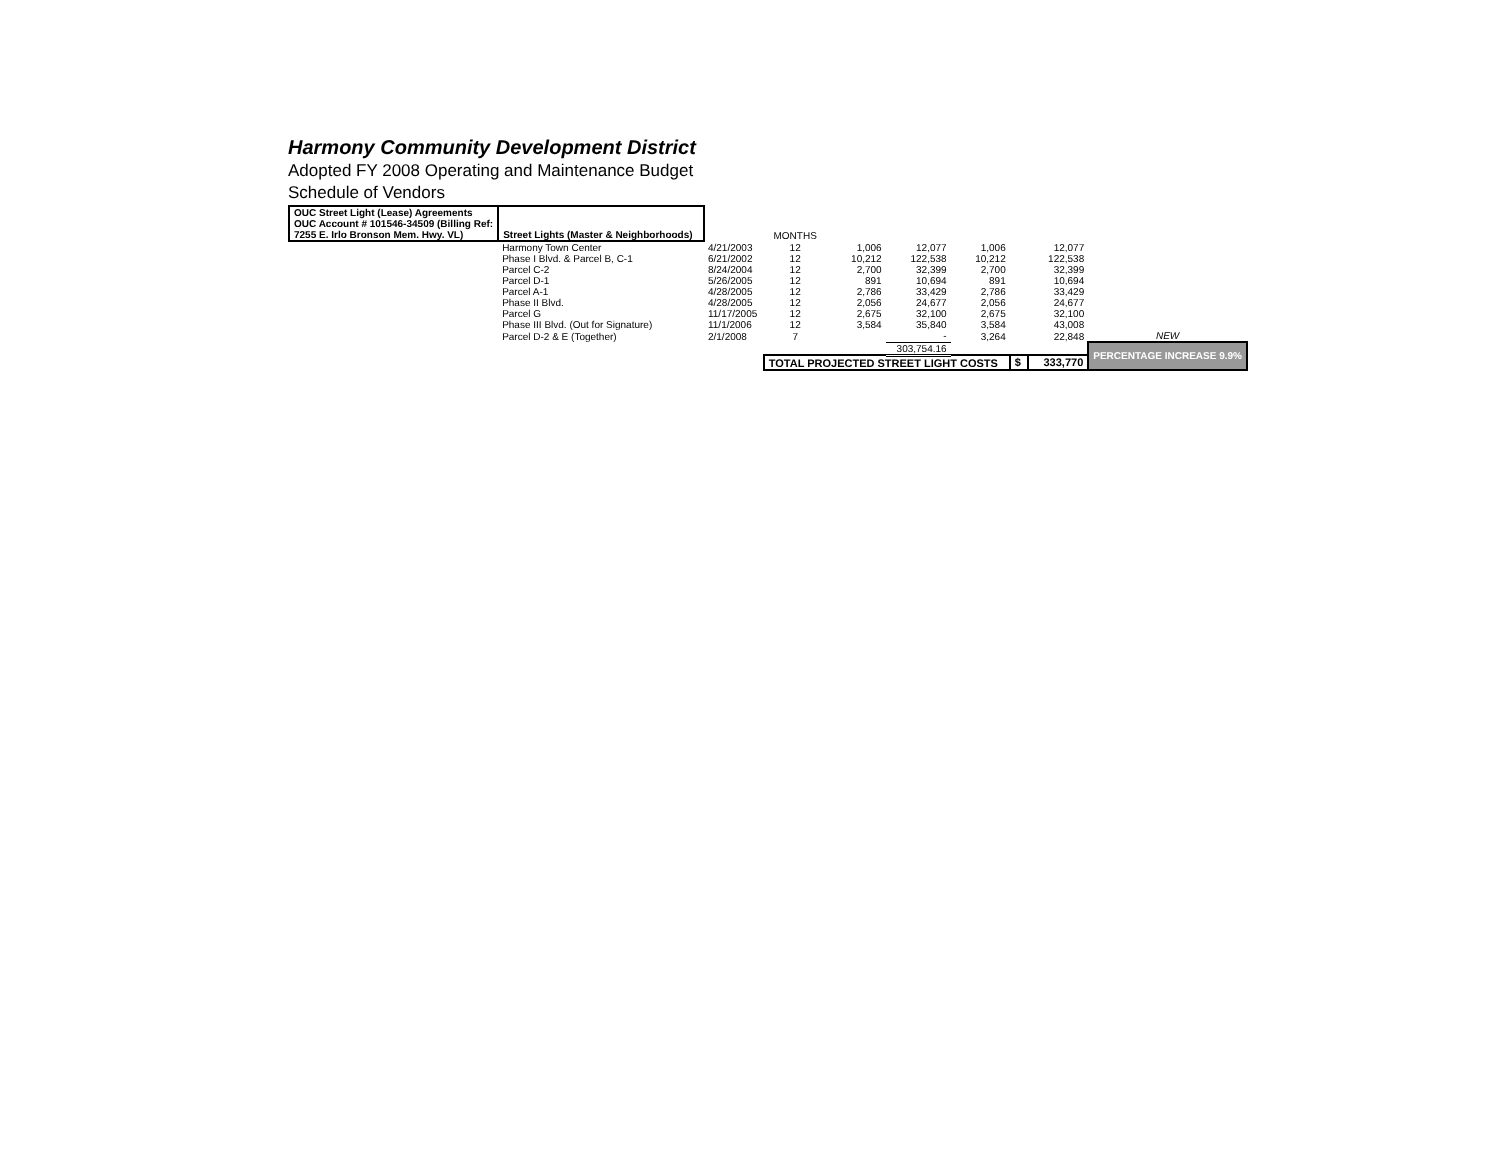Harmony Community Development District
Adopted FY 2008 Operating and Maintenance Budget
Schedule of Vendors
| OUC Street Light (Lease) Agreements OUC Account # 101546-34509 (Billing Ref: 7255 E. Irlo Bronson Mem. Hwy. VL) | Street Lights (Master & Neighborhoods) | | MONTHS | | | | | | |
| | Harmony Town Center | 4/21/2003 | 12 | 1,006 | 12,077 | 1,006 | | 12,077 | |
| | Phase I Blvd. & Parcel B, C-1 | 6/21/2002 | 12 | 10,212 | 122,538 | 10,212 | | 122,538 | |
| | Parcel C-2 | 8/24/2004 | 12 | 2,700 | 32,399 | 2,700 | | 32,399 | |
| | Parcel D-1 | 5/26/2005 | 12 | 891 | 10,694 | 891 | | 10,694 | |
| | Parcel A-1 | 4/28/2005 | 12 | 2,786 | 33,429 | 2,786 | | 33,429 | |
| | Phase II Blvd. | 4/28/2005 | 12 | 2,056 | 24,677 | 2,056 | | 24,677 | |
| | Parcel G | 11/17/2005 | 12 | 2,675 | 32,100 | 2,675 | | 32,100 | |
| | Phase III Blvd. (Out for Signature) | 11/1/2006 | 12 | 3,584 | 35,840 | 3,584 | | 43,008 | |
| | Parcel D-2 & E (Together) | 2/1/2008 | 7 | | - | 3,264 | | 22,848 | NEW |
| | | | | | 303,754.16 | | | | PERCENTAGE INCREASE 9.9% |
| | | | TOTAL PROJECTED STREET LIGHT COSTS | | | | $ | 333,770 | |